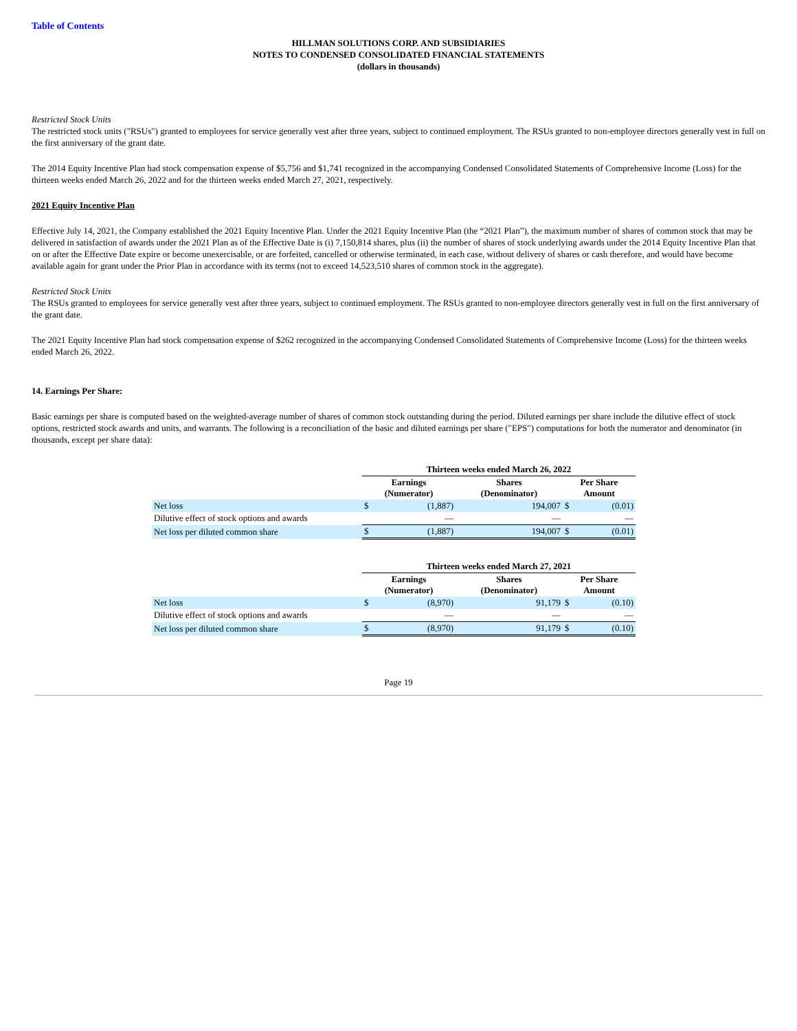Table of Contents
HILLMAN SOLUTIONS CORP. AND SUBSIDIARIES
NOTES TO CONDENSED CONSOLIDATED FINANCIAL STATEMENTS
(dollars in thousands)
Restricted Stock Units
The restricted stock units ("RSUs") granted to employees for service generally vest after three years, subject to continued employment. The RSUs granted to non-employee directors generally vest in full on the first anniversary of the grant date.
The 2014 Equity Incentive Plan had stock compensation expense of $5,756 and $1,741 recognized in the accompanying Condensed Consolidated Statements of Comprehensive Income (Loss) for the thirteen weeks ended March 26, 2022 and for the thirteen weeks ended March 27, 2021, respectively.
2021 Equity Incentive Plan
Effective July 14, 2021, the Company established the 2021 Equity Incentive Plan. Under the 2021 Equity Incentive Plan (the “2021 Plan”), the maximum number of shares of common stock that may be delivered in satisfaction of awards under the 2021 Plan as of the Effective Date is (i) 7,150,814 shares, plus (ii) the number of shares of stock underlying awards under the 2014 Equity Incentive Plan that on or after the Effective Date expire or become unexercisable, or are forfeited, cancelled or otherwise terminated, in each case, without delivery of shares or cash therefore, and would have become available again for grant under the Prior Plan in accordance with its terms (not to exceed 14,523,510 shares of common stock in the aggregate).
Restricted Stock Units
The RSUs granted to employees for service generally vest after three years, subject to continued employment. The RSUs granted to non-employee directors generally vest in full on the first anniversary of the grant date.
The 2021 Equity Incentive Plan had stock compensation expense of $262 recognized in the accompanying Condensed Consolidated Statements of Comprehensive Income (Loss) for the thirteen weeks ended March 26, 2022.
14. Earnings Per Share:
Basic earnings per share is computed based on the weighted-average number of shares of common stock outstanding during the period. Diluted earnings per share include the dilutive effect of stock options, restricted stock awards and units, and warrants. The following is a reconciliation of the basic and diluted earnings per share ("EPS") computations for both the numerator and denominator (in thousands, except per share data):
| | Thirteen weeks ended March 26, 2022 | | | | |
| | Earnings (Numerator) | | Shares (Denominator) | Per Share Amount | |
| Net loss | $ | (1,887) | 194,007 | $ | (0.01) |
| Dilutive effect of stock options and awards | | — | — | | — |
| Net loss per diluted common share | $ | (1,887) | 194,007 | $ | (0.01) |
| | Thirteen weeks ended March 27, 2021 | | | | |
| | Earnings (Numerator) | | Shares (Denominator) | Per Share Amount | |
| Net loss | $ | (8,970) | 91,179 | $ | (0.10) |
| Dilutive effect of stock options and awards | | — | — | | — |
| Net loss per diluted common share | $ | (8,970) | 91,179 | $ | (0.10) |
Page 19